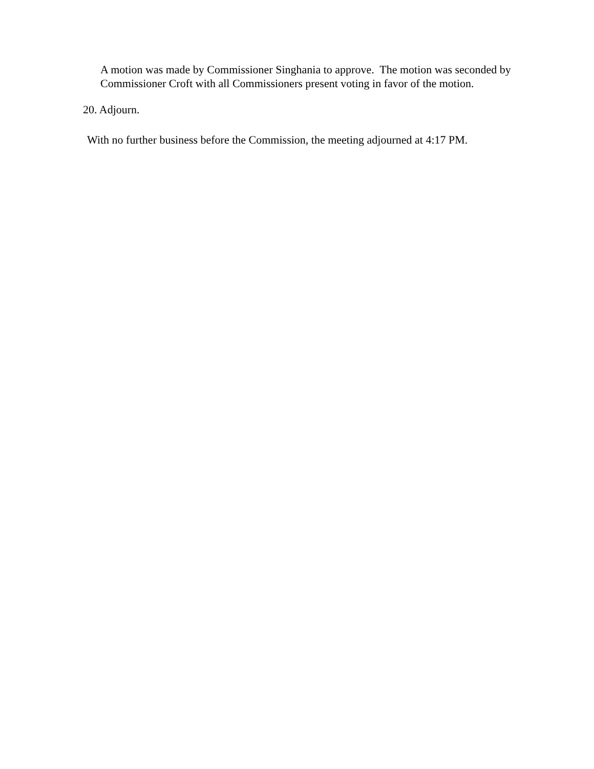A motion was made by Commissioner Singhania to approve. The motion was seconded by Commissioner Croft with all Commissioners present voting in favor of the motion.
20. Adjourn.
With no further business before the Commission, the meeting adjourned at 4:17 PM.